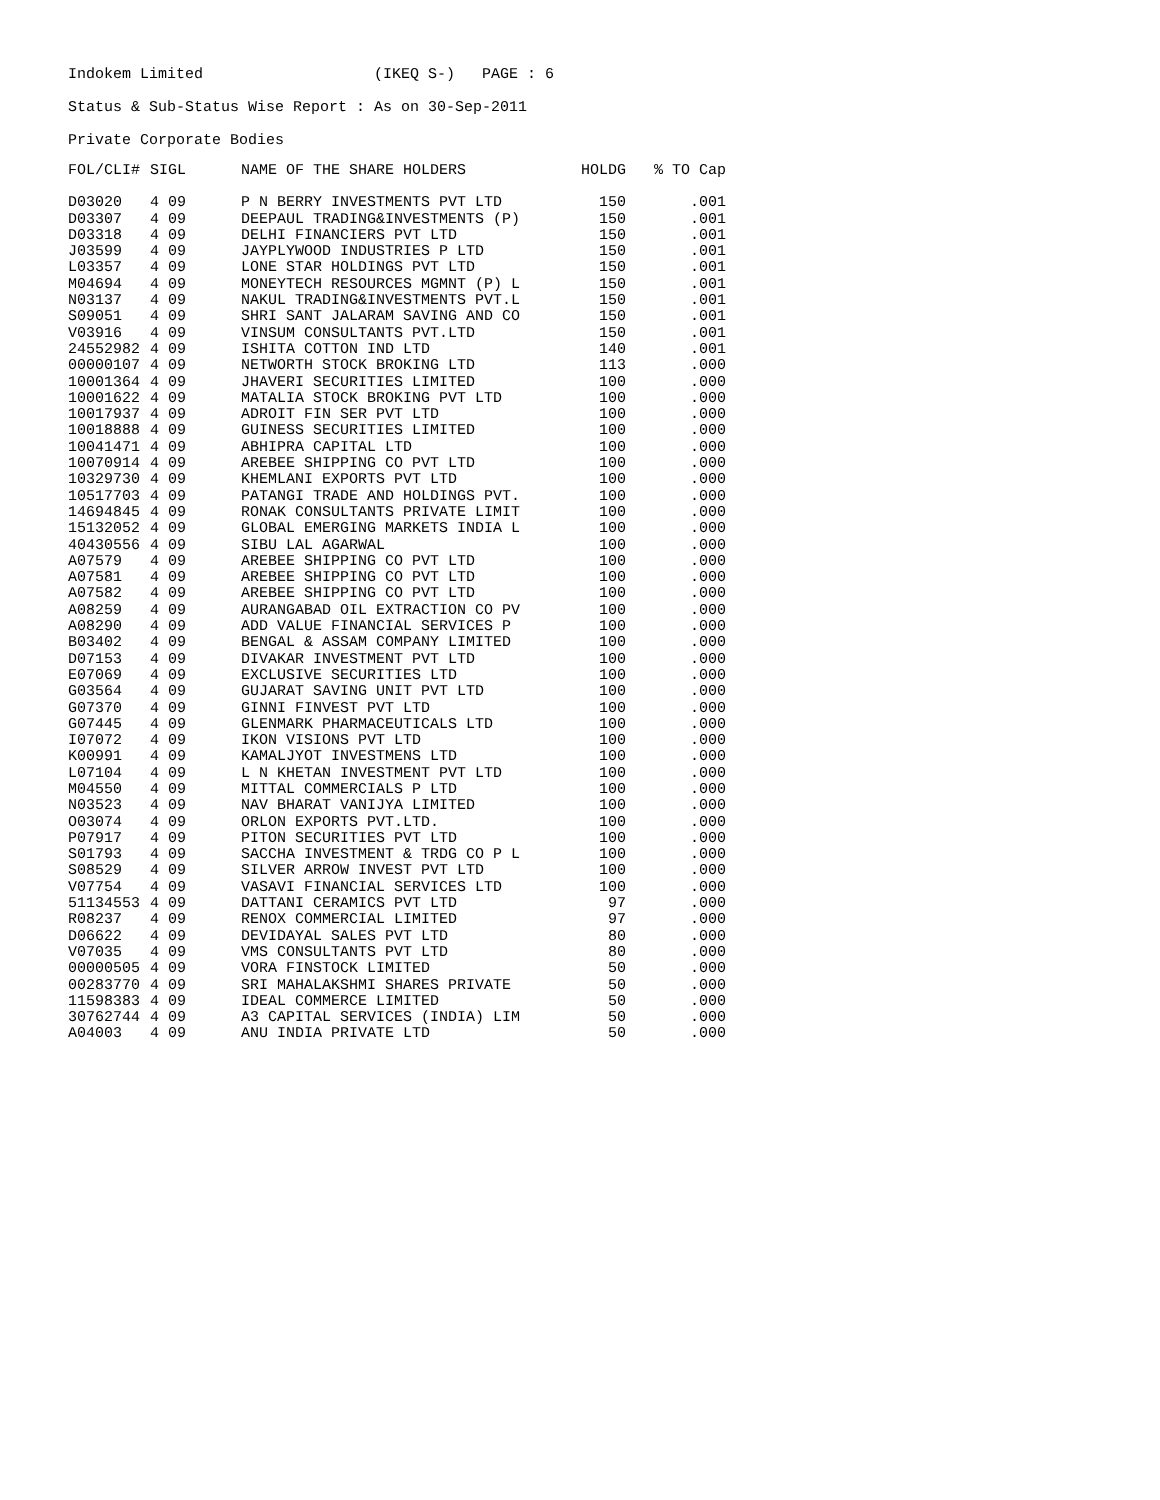Indokem Limited (IKEQ S-) PAGE : 6
Status & Sub-Status Wise Report : As on 30-Sep-2011
Private Corporate Bodies
| FOL/CLI# | SIGL | NAME OF THE SHARE HOLDERS | HOLDG | % TO Cap |
| --- | --- | --- | --- | --- |
| D03020 | 4 09 | P N BERRY INVESTMENTS PVT LTD | 150 | .001 |
| D03307 | 4 09 | DEEPAUL TRADING&INVESTMENTS (P) | 150 | .001 |
| D03318 | 4 09 | DELHI FINANCIERS PVT LTD | 150 | .001 |
| J03599 | 4 09 | JAYPLYWOOD INDUSTRIES P LTD | 150 | .001 |
| L03357 | 4 09 | LONE STAR HOLDINGS PVT LTD | 150 | .001 |
| M04694 | 4 09 | MONEYTECH RESOURCES MGMNT (P) L | 150 | .001 |
| N03137 | 4 09 | NAKUL TRADING&INVESTMENTS PVT.L | 150 | .001 |
| S09051 | 4 09 | SHRI SANT JALARAM SAVING AND CO | 150 | .001 |
| V03916 | 4 09 | VINSUM CONSULTANTS PVT.LTD | 150 | .001 |
| 24552982 | 4 09 | ISHITA COTTON IND LTD | 140 | .001 |
| 00000107 | 4 09 | NETWORTH STOCK BROKING LTD | 113 | .000 |
| 10001364 | 4 09 | JHAVERI SECURITIES LIMITED | 100 | .000 |
| 10001622 | 4 09 | MATALIA STOCK BROKING PVT LTD | 100 | .000 |
| 10017937 | 4 09 | ADROIT FIN SER PVT LTD | 100 | .000 |
| 10018888 | 4 09 | GUINESS SECURITIES LIMITED | 100 | .000 |
| 10041471 | 4 09 | ABHIPRA CAPITAL LTD | 100 | .000 |
| 10070914 | 4 09 | AREBEE SHIPPING CO PVT LTD | 100 | .000 |
| 10329730 | 4 09 | KHEMLANI EXPORTS PVT LTD | 100 | .000 |
| 10517703 | 4 09 | PATANGI TRADE AND HOLDINGS PVT. | 100 | .000 |
| 14694845 | 4 09 | RONAK CONSULTANTS PRIVATE LIMIT | 100 | .000 |
| 15132052 | 4 09 | GLOBAL EMERGING MARKETS INDIA L | 100 | .000 |
| 40430556 | 4 09 | SIBU LAL AGARWAL | 100 | .000 |
| A07579 | 4 09 | AREBEE SHIPPING CO PVT LTD | 100 | .000 |
| A07581 | 4 09 | AREBEE SHIPPING CO PVT LTD | 100 | .000 |
| A07582 | 4 09 | AREBEE SHIPPING CO PVT LTD | 100 | .000 |
| A08259 | 4 09 | AURANGABAD OIL EXTRACTION CO PV | 100 | .000 |
| A08290 | 4 09 | ADD VALUE FINANCIAL SERVICES P | 100 | .000 |
| B03402 | 4 09 | BENGAL & ASSAM COMPANY LIMITED | 100 | .000 |
| D07153 | 4 09 | DIVAKAR INVESTMENT PVT LTD | 100 | .000 |
| E07069 | 4 09 | EXCLUSIVE SECURITIES LTD | 100 | .000 |
| G03564 | 4 09 | GUJARAT SAVING UNIT PVT LTD | 100 | .000 |
| G07370 | 4 09 | GINNI FINVEST PVT LTD | 100 | .000 |
| G07445 | 4 09 | GLENMARK PHARMACEUTICALS LTD | 100 | .000 |
| I07072 | 4 09 | IKON VISIONS PVT LTD | 100 | .000 |
| K00991 | 4 09 | KAMALJYOT INVESTMENS LTD | 100 | .000 |
| L07104 | 4 09 | L N KHETAN INVESTMENT PVT LTD | 100 | .000 |
| M04550 | 4 09 | MITTAL COMMERCIALS P LTD | 100 | .000 |
| N03523 | 4 09 | NAV BHARAT VANIJYA LIMITED | 100 | .000 |
| O03074 | 4 09 | ORLON EXPORTS PVT.LTD. | 100 | .000 |
| P07917 | 4 09 | PITON SECURITIES PVT LTD | 100 | .000 |
| S01793 | 4 09 | SACCHA INVESTMENT & TRDG CO P L | 100 | .000 |
| S08529 | 4 09 | SILVER ARROW INVEST PVT LTD | 100 | .000 |
| V07754 | 4 09 | VASAVI FINANCIAL SERVICES LTD | 100 | .000 |
| 51134553 | 4 09 | DATTANI CERAMICS PVT LTD | 97 | .000 |
| R08237 | 4 09 | RENOX COMMERCIAL LIMITED | 97 | .000 |
| D06622 | 4 09 | DEVIDAYAL SALES PVT LTD | 80 | .000 |
| V07035 | 4 09 | VMS CONSULTANTS PVT LTD | 80 | .000 |
| 00000505 | 4 09 | VORA FINSTOCK LIMITED | 50 | .000 |
| 00283770 | 4 09 | SRI MAHALAKSHMI SHARES PRIVATE | 50 | .000 |
| 11598383 | 4 09 | IDEAL COMMERCE LIMITED | 50 | .000 |
| 30762744 | 4 09 | A3 CAPITAL SERVICES (INDIA) LIM | 50 | .000 |
| A04003 | 4 09 | ANU INDIA PRIVATE LTD | 50 | .000 |